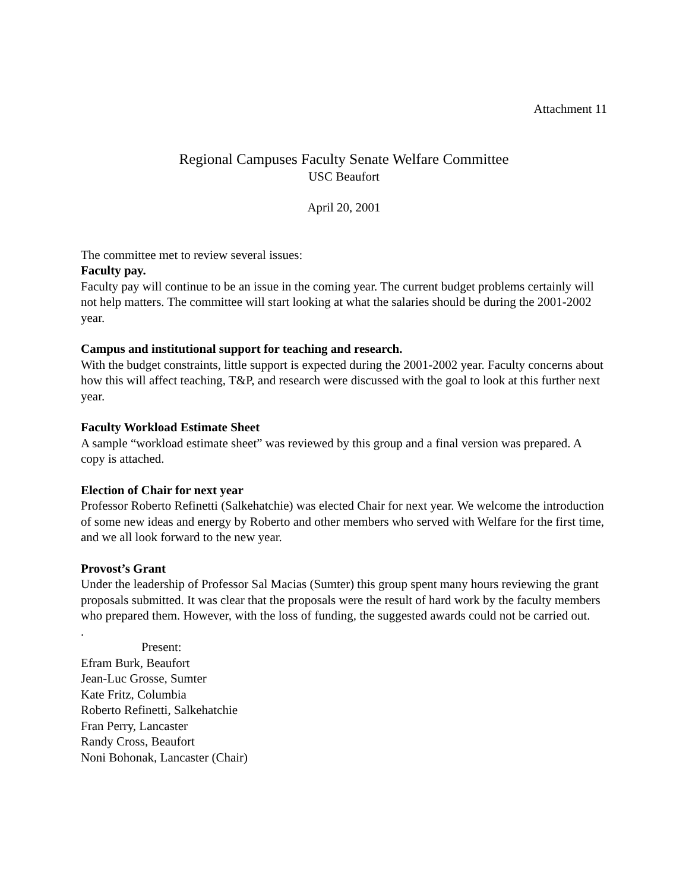Attachment 11
Regional Campuses Faculty Senate Welfare Committee
USC Beaufort
April 20, 2001
The committee met to review several issues:
Faculty pay.
Faculty pay will continue to be an issue in the coming year. The current budget problems certainly will not help matters. The committee will start looking at what the salaries should be during the 2001-2002 year.
Campus and institutional support for teaching and research.
With the budget constraints, little support is expected during the 2001-2002 year. Faculty concerns about how this will affect teaching, T&P, and research were discussed with the goal to look at this further next year.
Faculty Workload Estimate Sheet
A sample “workload estimate sheet” was reviewed by this group and a final version was prepared. A copy is attached.
Election of Chair for next year
Professor Roberto Refinetti (Salkehatchie) was elected Chair for next year. We welcome the introduction of some new ideas and energy by Roberto and other members who served with Welfare for the first time, and we all look forward to the new year.
Provost’s Grant
Under the leadership of Professor Sal Macias (Sumter) this group spent many hours reviewing the grant proposals submitted. It was clear that the proposals were the result of hard work by the faculty members who prepared them. However, with the loss of funding, the suggested awards could not be carried out.
.
Present:
Efram Burk, Beaufort
Jean-Luc Grosse, Sumter
Kate Fritz, Columbia
Roberto Refinetti, Salkehatchie
Fran Perry, Lancaster
Randy Cross, Beaufort
Noni Bohonak, Lancaster (Chair)